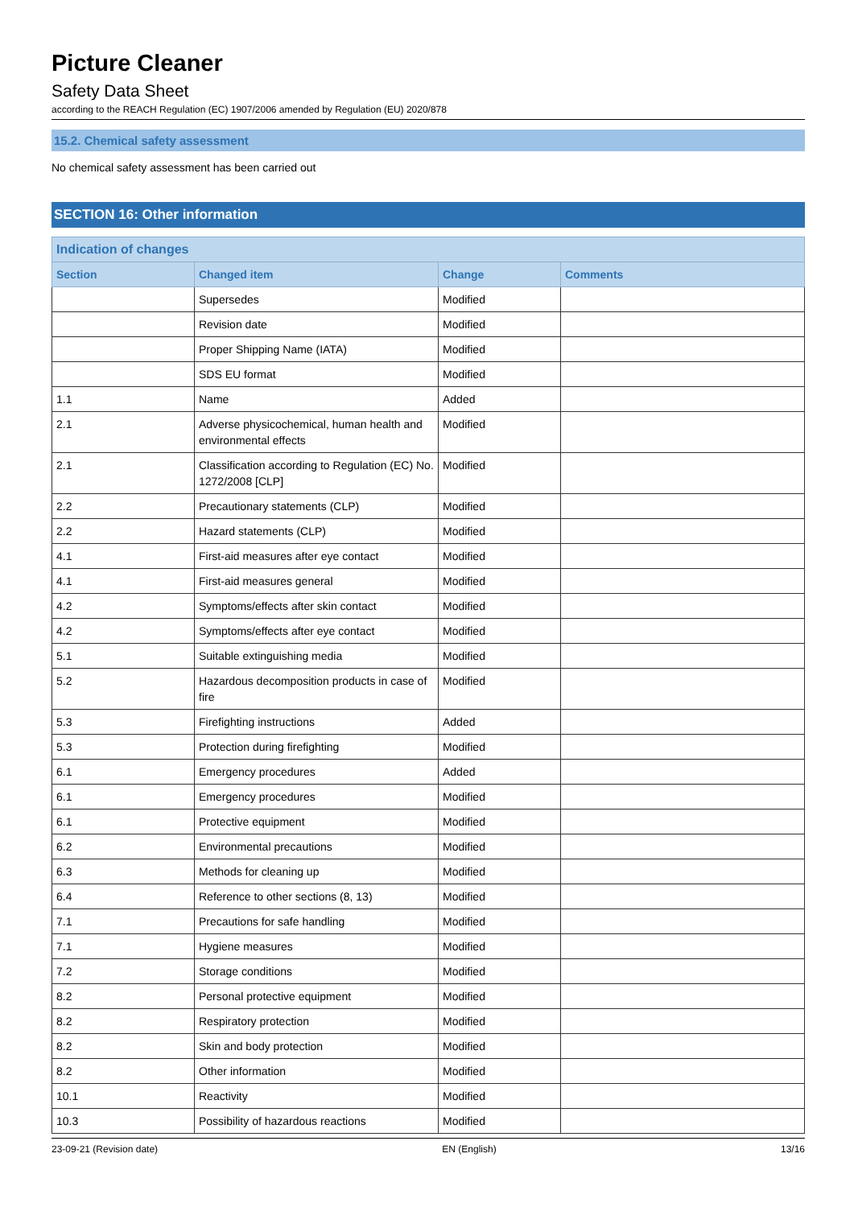Picture Cleaner
Safety Data Sheet
according to the REACH Regulation (EC) 1907/2006 amended by Regulation (EU) 2020/878
15.2. Chemical safety assessment
No chemical safety assessment has been carried out
SECTION 16: Other information
| Indication of changes | | | |
| --- | --- | --- | --- |
| Section | Changed item | Change | Comments |
| | Supersedes | Modified | |
| | Revision date | Modified | |
| | Proper Shipping Name (IATA) | Modified | |
| | SDS EU format | Modified | |
| 1.1 | Name | Added | |
| 2.1 | Adverse physicochemical, human health and environmental effects | Modified | |
| 2.1 | Classification according to Regulation (EC) No. 1272/2008 [CLP] | Modified | |
| 2.2 | Precautionary statements (CLP) | Modified | |
| 2.2 | Hazard statements (CLP) | Modified | |
| 4.1 | First-aid measures after eye contact | Modified | |
| 4.1 | First-aid measures general | Modified | |
| 4.2 | Symptoms/effects after skin contact | Modified | |
| 4.2 | Symptoms/effects after eye contact | Modified | |
| 5.1 | Suitable extinguishing media | Modified | |
| 5.2 | Hazardous decomposition products in case of fire | Modified | |
| 5.3 | Firefighting instructions | Added | |
| 5.3 | Protection during firefighting | Modified | |
| 6.1 | Emergency procedures | Added | |
| 6.1 | Emergency procedures | Modified | |
| 6.1 | Protective equipment | Modified | |
| 6.2 | Environmental precautions | Modified | |
| 6.3 | Methods for cleaning up | Modified | |
| 6.4 | Reference to other sections (8, 13) | Modified | |
| 7.1 | Precautions for safe handling | Modified | |
| 7.1 | Hygiene measures | Modified | |
| 7.2 | Storage conditions | Modified | |
| 8.2 | Personal protective equipment | Modified | |
| 8.2 | Respiratory protection | Modified | |
| 8.2 | Skin and body protection | Modified | |
| 8.2 | Other information | Modified | |
| 10.1 | Reactivity | Modified | |
| 10.3 | Possibility of hazardous reactions | Modified | |
23-09-21 (Revision date) EN (English) 13/16